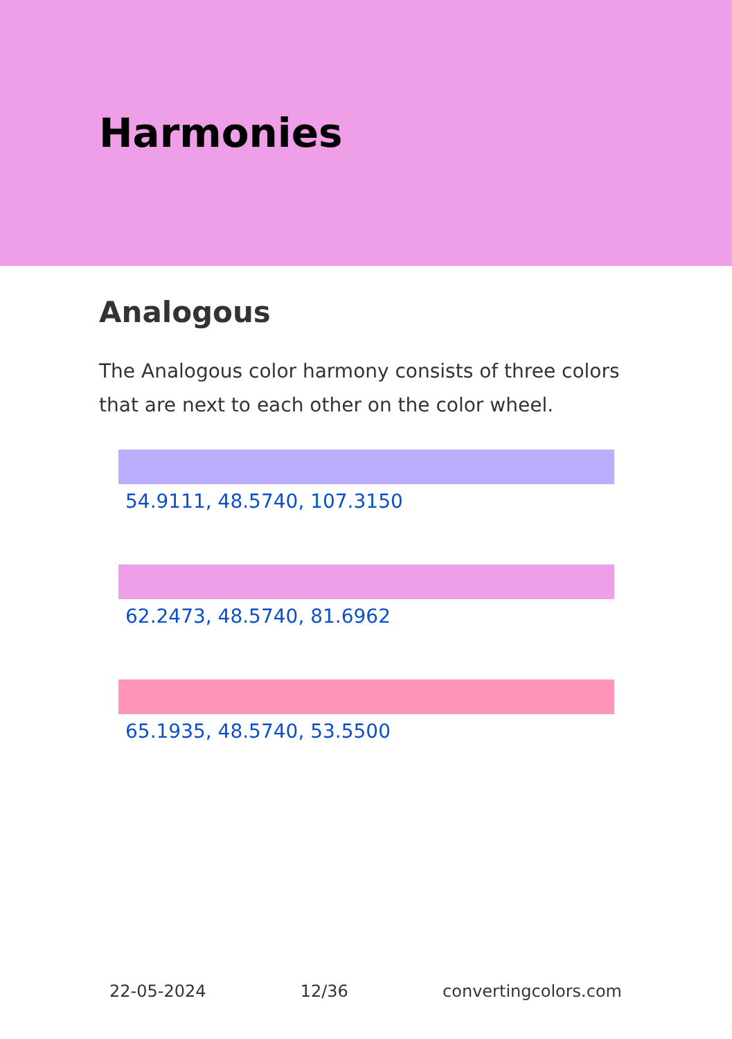Harmonies
Analogous
The Analogous color harmony consists of three colors that are next to each other on the color wheel.
54.9111, 48.5740, 107.3150
62.2473, 48.5740, 81.6962
65.1935, 48.5740, 53.5500
22-05-2024 12/36 convertingcolors.com